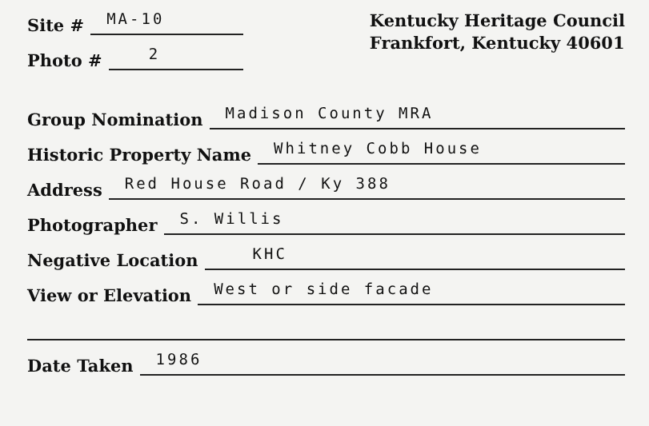Site # MA-10
Photo # 2
Kentucky Heritage Council
Frankfort, Kentucky 40601
Group Nomination Madison County MRA
Historic Property Name Whitney Cobb House
Address Red House Road / Ky 388
Photographer S. Willis
Negative Location KHC
View or Elevation West or side facade
Date Taken 1986